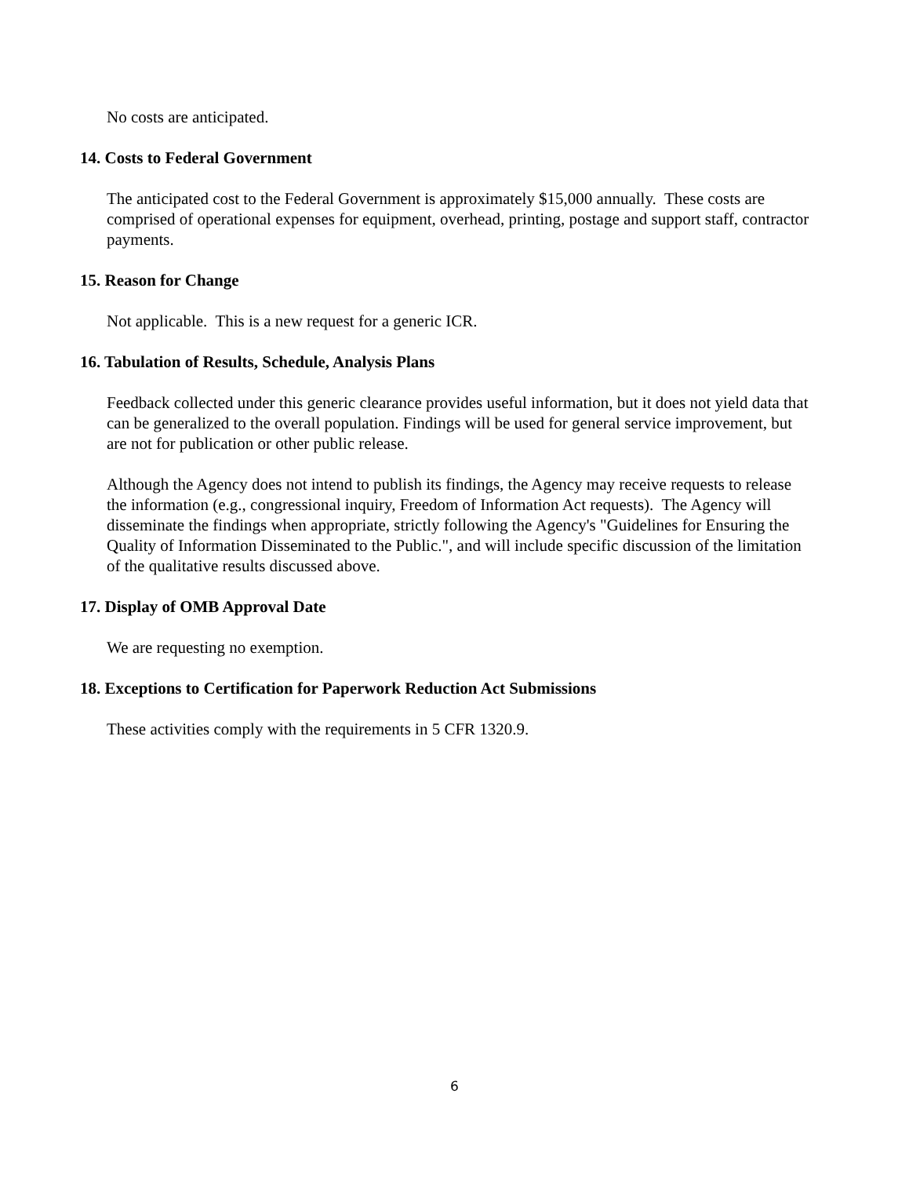No costs are anticipated.
14. Costs to Federal Government
The anticipated cost to the Federal Government is approximately $15,000 annually. These costs are comprised of operational expenses for equipment, overhead, printing, postage and support staff, contractor payments.
15. Reason for Change
Not applicable. This is a new request for a generic ICR.
16. Tabulation of Results, Schedule, Analysis Plans
Feedback collected under this generic clearance provides useful information, but it does not yield data that can be generalized to the overall population. Findings will be used for general service improvement, but are not for publication or other public release.
Although the Agency does not intend to publish its findings, the Agency may receive requests to release the information (e.g., congressional inquiry, Freedom of Information Act requests). The Agency will disseminate the findings when appropriate, strictly following the Agency's "Guidelines for Ensuring the Quality of Information Disseminated to the Public.", and will include specific discussion of the limitation of the qualitative results discussed above.
17. Display of OMB Approval Date
We are requesting no exemption.
18. Exceptions to Certification for Paperwork Reduction Act Submissions
These activities comply with the requirements in 5 CFR 1320.9.
6